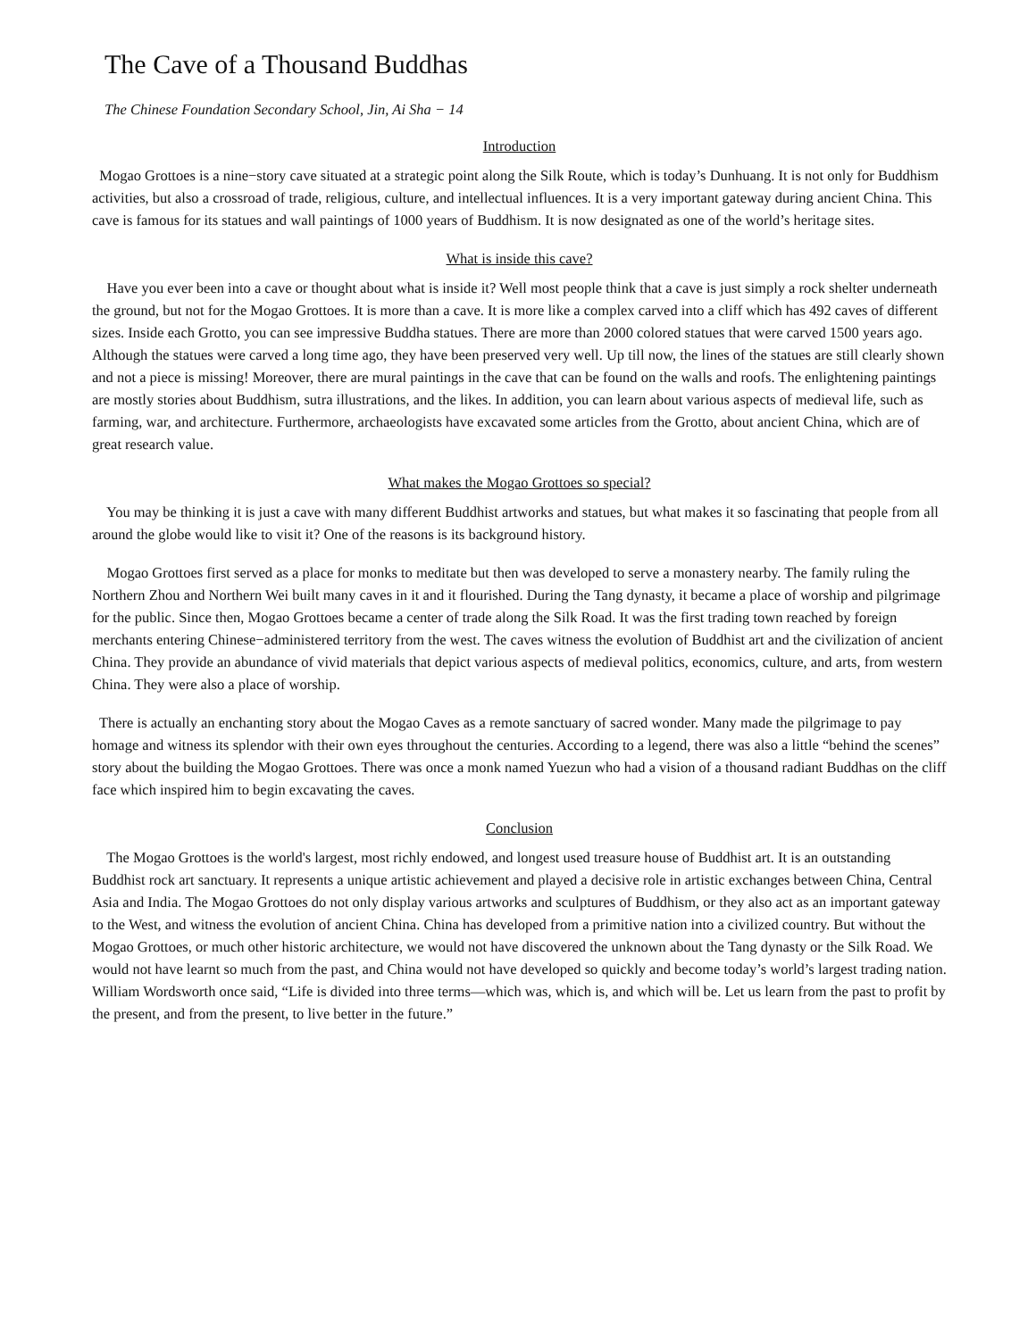The Cave of a Thousand Buddhas
The Chinese Foundation Secondary School, Jin, Ai Sha − 14
Introduction
Mogao Grottoes is a nine−story cave situated at a strategic point along the Silk Route, which is today’s Dunhuang. It is not only for Buddhism activities, but also a crossroad of trade, religious, culture, and intellectual influences. It is a very important gateway during ancient China. This cave is famous for its statues and wall paintings of 1000 years of Buddhism. It is now designated as one of the world’s heritage sites.
What is inside this cave?
Have you ever been into a cave or thought about what is inside it? Well most people think that a cave is just simply a rock shelter underneath the ground, but not for the Mogao Grottoes. It is more than a cave. It is more like a complex carved into a cliff which has 492 caves of different sizes. Inside each Grotto, you can see impressive Buddha statues. There are more than 2000 colored statues that were carved 1500 years ago. Although the statues were carved a long time ago, they have been preserved very well. Up till now, the lines of the statues are still clearly shown and not a piece is missing! Moreover, there are mural paintings in the cave that can be found on the walls and roofs. The enlightening paintings are mostly stories about Buddhism, sutra illustrations, and the likes. In addition, you can learn about various aspects of medieval life, such as farming, war, and architecture. Furthermore, archaeologists have excavated some articles from the Grotto, about ancient China, which are of great research value.
What makes the Mogao Grottoes so special?
You may be thinking it is just a cave with many different Buddhist artworks and statues, but what makes it so fascinating that people from all around the globe would like to visit it? One of the reasons is its background history.
Mogao Grottoes first served as a place for monks to meditate but then was developed to serve a monastery nearby. The family ruling the Northern Zhou and Northern Wei built many caves in it and it flourished. During the Tang dynasty, it became a place of worship and pilgrimage for the public. Since then, Mogao Grottoes became a center of trade along the Silk Road. It was the first trading town reached by foreign merchants entering Chinese−administered territory from the west. The caves witness the evolution of Buddhist art and the civilization of ancient China. They provide an abundance of vivid materials that depict various aspects of medieval politics, economics, culture, and arts, from western China. They were also a place of worship.
There is actually an enchanting story about the Mogao Caves as a remote sanctuary of sacred wonder. Many made the pilgrimage to pay homage and witness its splendor with their own eyes throughout the centuries. According to a legend, there was also a little “behind the scenes” story about the building the Mogao Grottoes. There was once a monk named Yuezun who had a vision of a thousand radiant Buddhas on the cliff face which inspired him to begin excavating the caves.
Conclusion
The Mogao Grottoes is the world's largest, most richly endowed, and longest used treasure house of Buddhist art. It is an outstanding Buddhist rock art sanctuary. It represents a unique artistic achievement and played a decisive role in artistic exchanges between China, Central Asia and India. The Mogao Grottoes do not only display various artworks and sculptures of Buddhism, or they also act as an important gateway to the West, and witness the evolution of ancient China. China has developed from a primitive nation into a civilized country. But without the Mogao Grottoes, or much other historic architecture, we would not have discovered the unknown about the Tang dynasty or the Silk Road. We would not have learnt so much from the past, and China would not have developed so quickly and become today’s world’s largest trading nation. William Wordsworth once said, “Life is divided into three terms—which was, which is, and which will be. Let us learn from the past to profit by the present, and from the present, to live better in the future.”